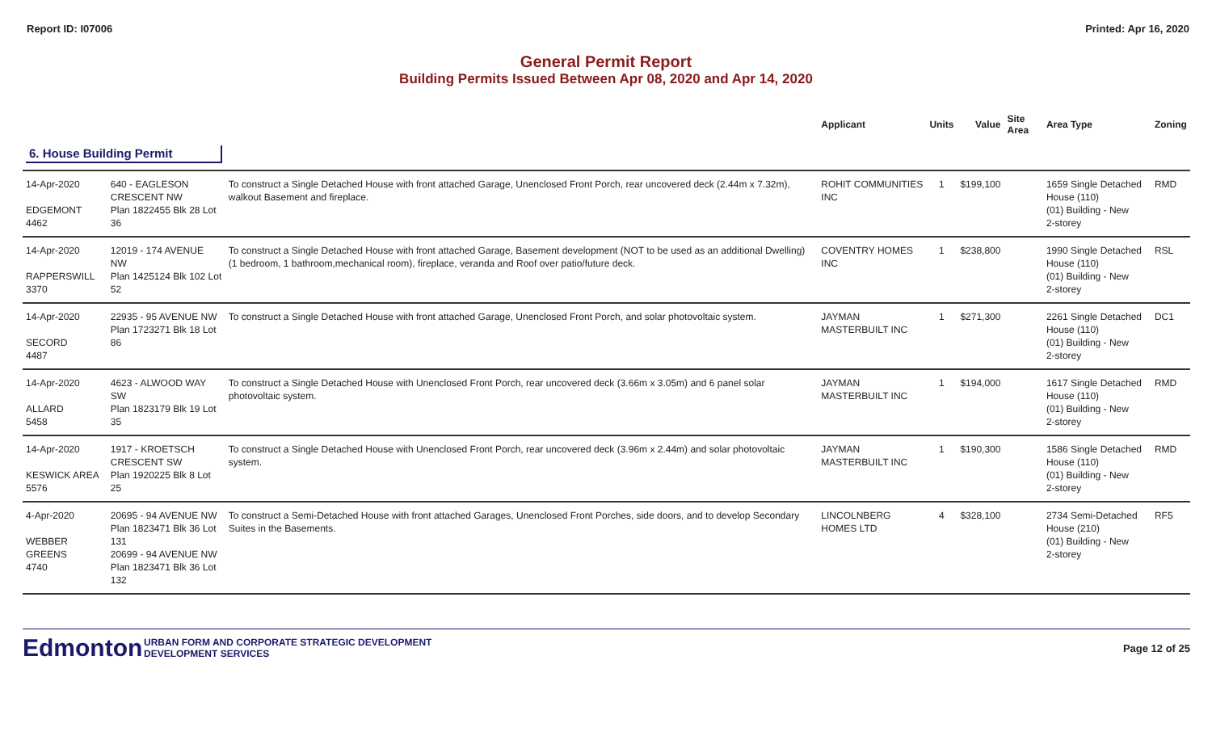Report ID: I07006 Printed: Apr 16, 2020
General Permit Report
Building Permits Issued Between Apr 08, 2020 and Apr 14, 2020
| | | | Applicant | Units | Value | Site Area | Area Type | Zoning |
| --- | --- | --- | --- | --- | --- | --- | --- | --- |
| 6. House Building Permit | | | | | | | | |
| 14-Apr-2020 EDGEMONT 4462 | 640 - EAGLESON CRESCENT NW Plan 1822455 Blk 28 Lot 36 | To construct a Single Detached House with front attached Garage, Unenclosed Front Porch, rear uncovered deck (2.44m x 7.32m), walkout Basement and fireplace. | ROHIT COMMUNITIES INC | 1 | $199,100 | | 1659 Single Detached House (110) (01) Building - New 2-storey | RMD |
| 14-Apr-2020 RAPPERSWILL 3370 | 12019 - 174 AVENUE NW Plan 1425124 Blk 102 Lot 52 | To construct a Single Detached House with front attached Garage, Basement development (NOT to be used as an additional Dwelling) (1 bedroom, 1 bathroom,mechanical room), fireplace, veranda and Roof over patio/future deck. | COVENTRY HOMES INC | 1 | $238,800 | | 1990 Single Detached House (110) (01) Building - New 2-storey | RSL |
| 14-Apr-2020 SECORD 4487 | 22935 - 95 AVENUE NW Plan 1723271 Blk 18 Lot 86 | To construct a Single Detached House with front attached Garage, Unenclosed Front Porch, and solar photovoltaic system. | JAYMAN MASTERBUILT INC | 1 | $271,300 | | 2261 Single Detached House (110) (01) Building - New 2-storey | DC1 |
| 14-Apr-2020 ALLARD 5458 | 4623 - ALWOOD WAY SW Plan 1823179 Blk 19 Lot 35 | To construct a Single Detached House with Unenclosed Front Porch, rear uncovered deck (3.66m x 3.05m) and 6 panel solar photovoltaic system. | JAYMAN MASTERBUILT INC | 1 | $194,000 | | 1617 Single Detached House (110) (01) Building - New 2-storey | RMD |
| 14-Apr-2020 KESWICK AREA 5576 | 1917 - KROETSCH CRESCENT SW Plan 1920225 Blk 8 Lot 25 | To construct a Single Detached House with Unenclosed Front Porch, rear uncovered deck (3.96m x 2.44m) and solar photovoltaic system. | JAYMAN MASTERBUILT INC | 1 | $190,300 | | 1586 Single Detached House (110) (01) Building - New 2-storey | RMD |
| 4-Apr-2020 WEBBER GREENS 4740 | 20695 - 94 AVENUE NW Plan 1823471 Blk 36 Lot 131 20699 - 94 AVENUE NW Plan 1823471 Blk 36 Lot 132 | To construct a Semi-Detached House with front attached Garages, Unenclosed Front Porches, side doors, and to develop Secondary Suites in the Basements. | LINCOLNBERG HOMES LTD | 4 | $328,100 | | 2734 Semi-Detached House (210) (01) Building - New 2-storey | RF5 |
Edmonton
URBAN FORM AND CORPORATE STRATEGIC DEVELOPMENT
DEVELOPMENT SERVICES
Page 12 of 25